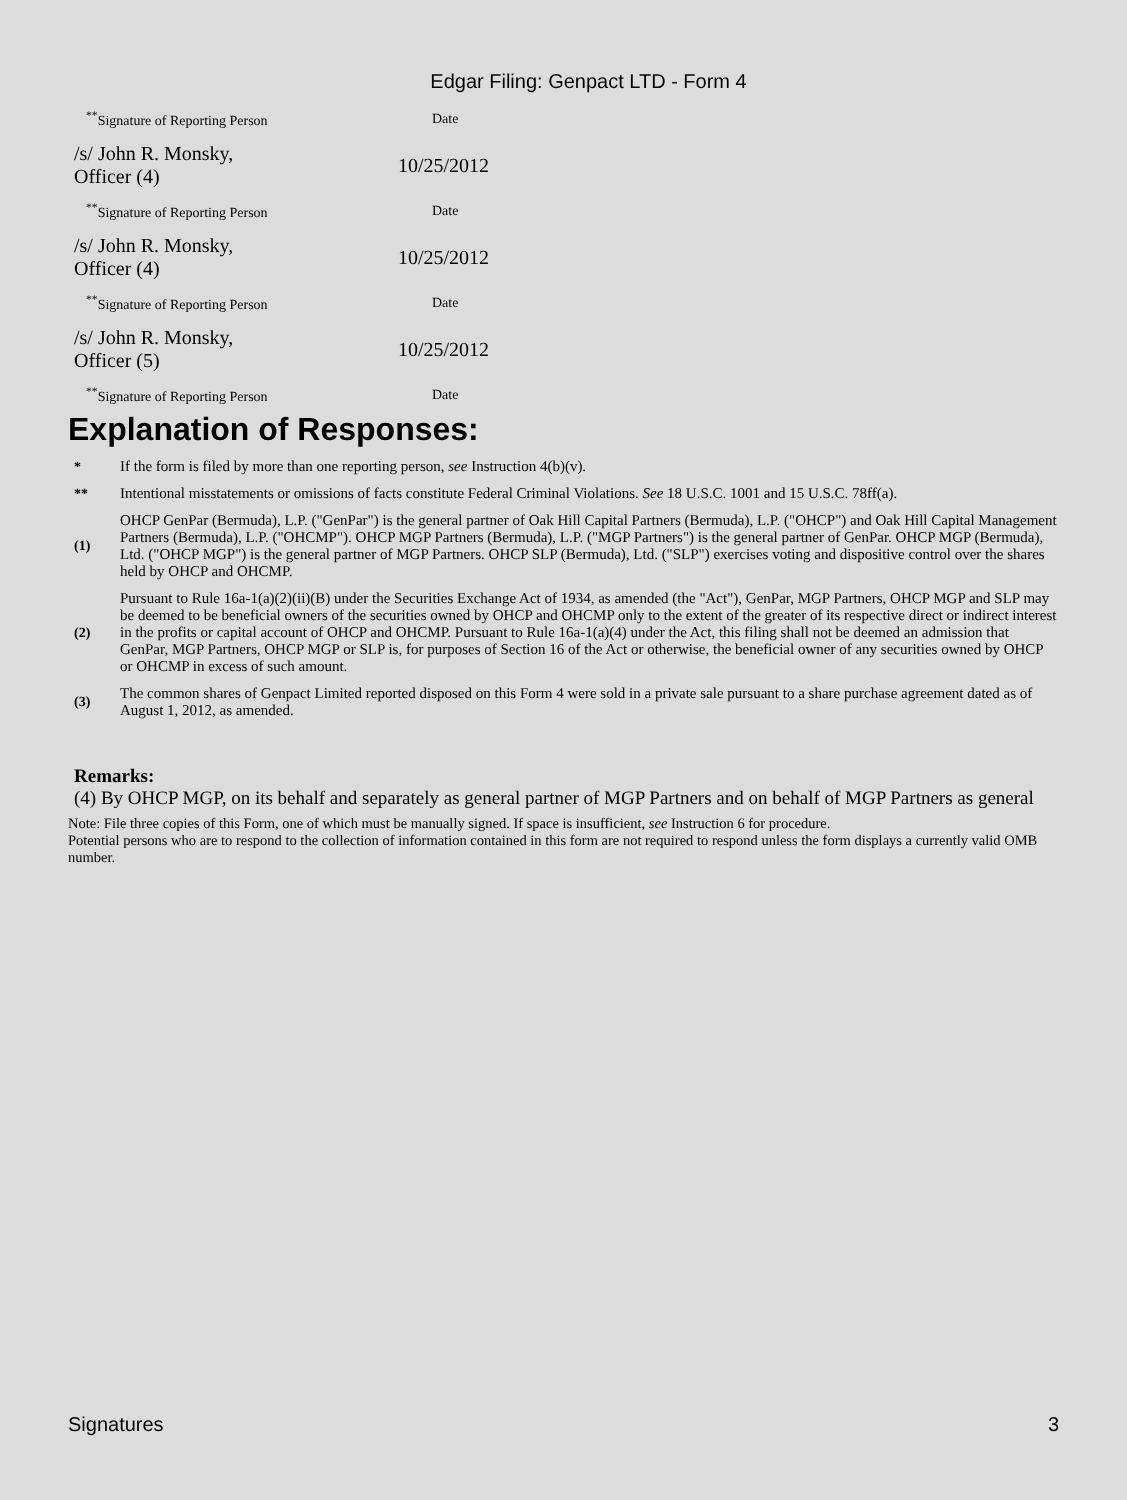Edgar Filing: Genpact LTD - Form 4
| <sup>**</sup> Signature of Reporting Person | Date |
| /s/ John R. Monsky, Officer (4) | 10/25/2012 |
| <sup>**</sup> Signature of Reporting Person | Date |
| /s/ John R. Monsky, Officer (4) | 10/25/2012 |
| <sup>**</sup> Signature of Reporting Person | Date |
| /s/ John R. Monsky, Officer (5) | 10/25/2012 |
| <sup>**</sup> Signature of Reporting Person | Date |
Explanation of Responses:
| * | If the form is filed by more than one reporting person, see Instruction 4(b)(v). |
| ** | Intentional misstatements or omissions of facts constitute Federal Criminal Violations. See 18 U.S.C. 1001 and 15 U.S.C. 78ff(a). |
| (1) | OHCP GenPar (Bermuda), L.P. ("GenPar") is the general partner of Oak Hill Capital Partners (Bermuda), L.P. ("OHCP") and Oak Hill Capital Management Partners (Bermuda), L.P. ("OHCMP"). OHCP MGP Partners (Bermuda), L.P. ("MGP Partners") is the general partner of GenPar. OHCP MGP (Bermuda), Ltd. ("OHCP MGP") is the general partner of MGP Partners. OHCP SLP (Bermuda), Ltd. ("SLP") exercises voting and dispositive control over the shares held by OHCP and OHCMP. |
| (2) | Pursuant to Rule 16a-1(a)(2)(ii)(B) under the Securities Exchange Act of 1934, as amended (the "Act"), GenPar, MGP Partners, OHCP MGP and SLP may be deemed to be beneficial owners of the securities owned by OHCP and OHCMP only to the extent of the greater of its respective direct or indirect interest in the profits or capital account of OHCP and OHCMP. Pursuant to Rule 16a-1(a)(4) under the Act, this filing shall not be deemed an admission that GenPar, MGP Partners, OHCP MGP or SLP is, for purposes of Section 16 of the Act or otherwise, the beneficial owner of any securities owned by OHCP or OHCMP in excess of such amount. |
| (3) | The common shares of Genpact Limited reported disposed on this Form 4 were sold in a private sale pursuant to a share purchase agreement dated as of August 1, 2012, as amended. |
Remarks:
(4) By OHCP MGP, on its behalf and separately as general partner of MGP Partners and on behalf of MGP Partners as general
Note: File three copies of this Form, one of which must be manually signed. If space is insufficient, see Instruction 6 for procedure.
Potential persons who are to respond to the collection of information contained in this form are not required to respond unless the form displays a currently valid OMB number.
Signatures 3